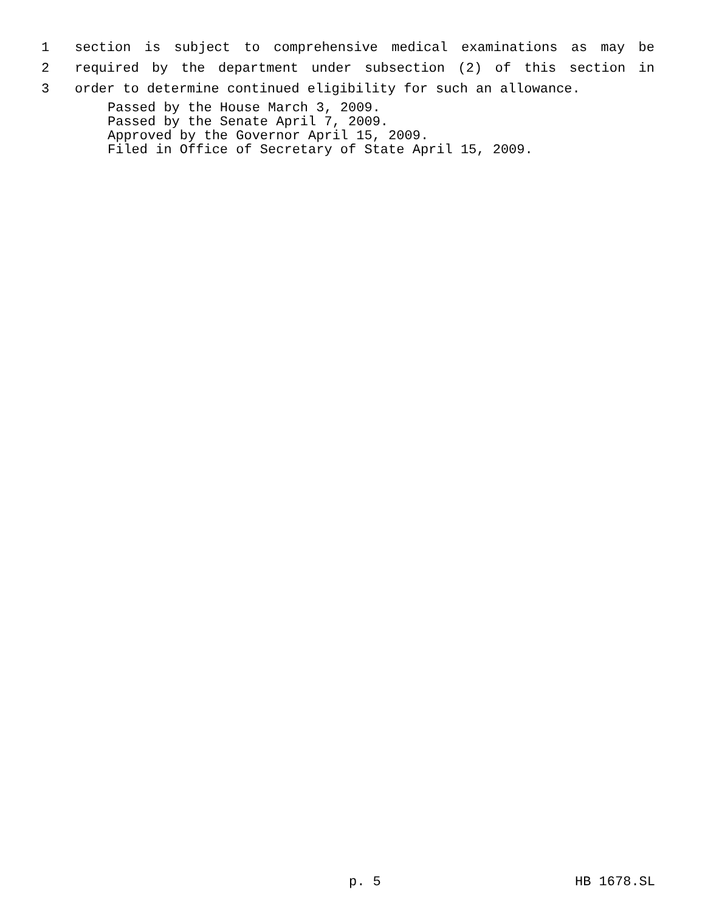1 section is subject to comprehensive medical examinations as may be
2 required by the department under subsection (2) of this section in
3 order to determine continued eligibility for such an allowance.
Passed by the House March 3, 2009.
Passed by the Senate April 7, 2009.
Approved by the Governor April 15, 2009.
Filed in Office of Secretary of State April 15, 2009.
p. 5 HB 1678.SL